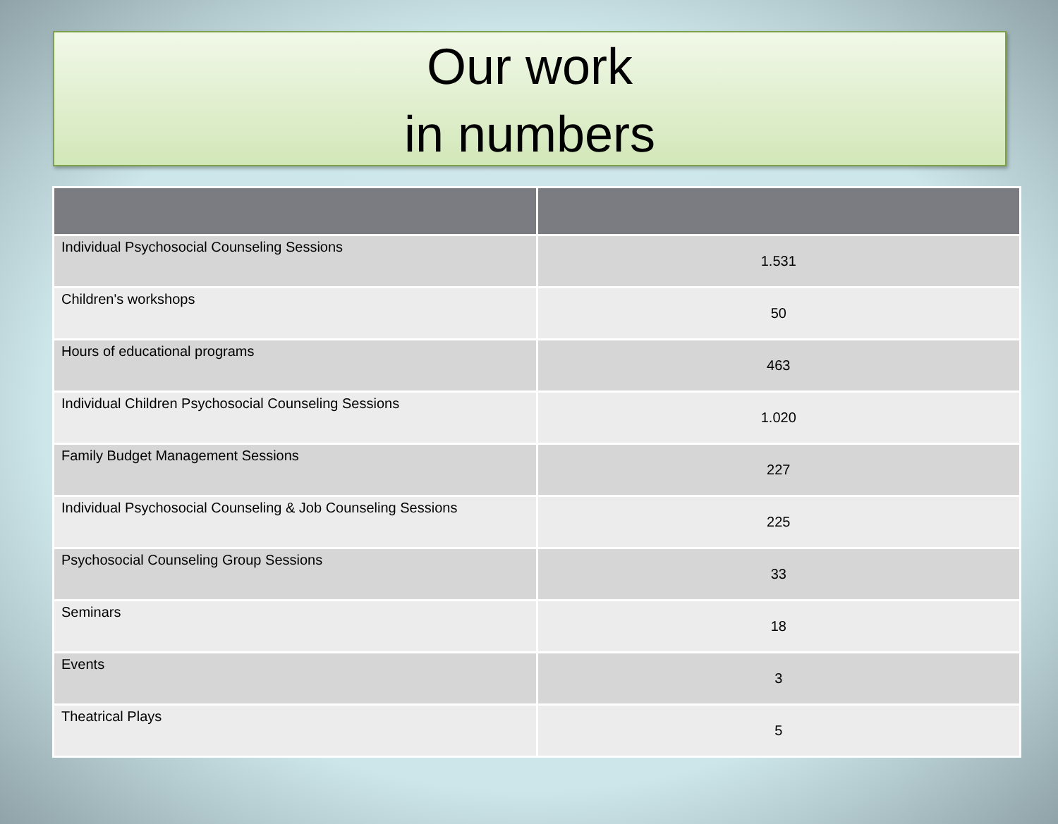Our work
in numbers
| Individual Psychosocial Counseling Sessions | 1.531 |
| Children's workshops | 50 |
| Hours of educational programs | 463 |
| Individual Children Psychosocial Counseling Sessions | 1.020 |
| Family Budget Management Sessions | 227 |
| Individual Psychosocial Counseling & Job Counseling Sessions | 225 |
| Psychosocial Counseling Group Sessions | 33 |
| Seminars | 18 |
| Events | 3 |
| Theatrical Plays | 5 |